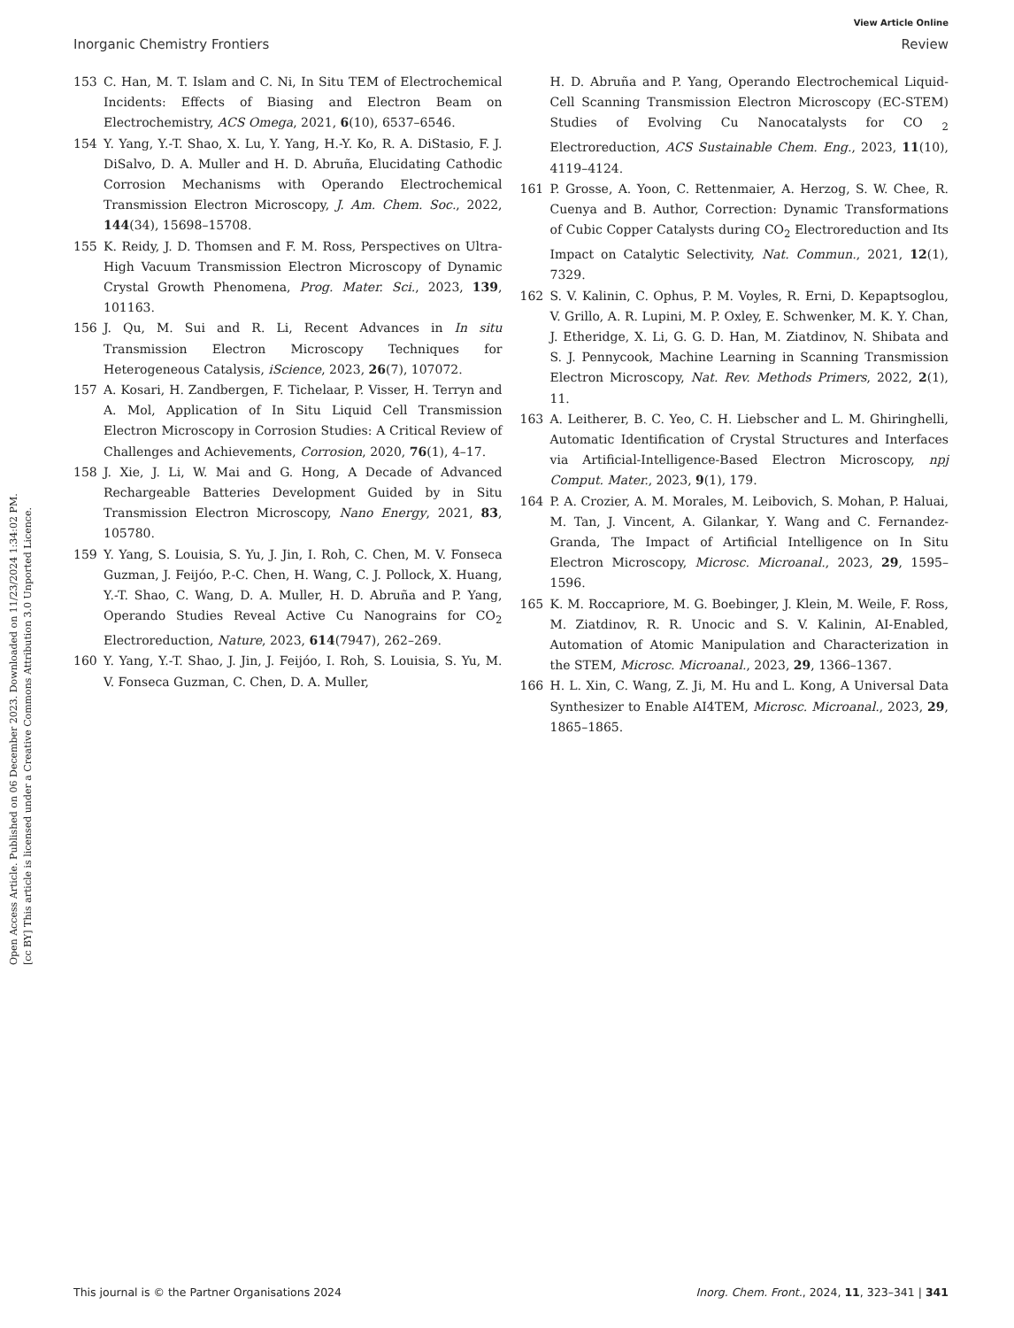View Article Online
Inorganic Chemistry Frontiers Review
Open Access Article. Published on 06 December 2023. Downloaded on 11/23/2024 1:34:02 PM.
[cc BY] This article is licensed under a Creative Commons Attribution 3.0 Unported Licence.
153 C. Han, M. T. Islam and C. Ni, In Situ TEM of Electrochemical Incidents: Effects of Biasing and Electron Beam on Electrochemistry, ACS Omega, 2021, 6(10), 6537–6546.
154 Y. Yang, Y.-T. Shao, X. Lu, Y. Yang, H.-Y. Ko, R. A. DiStasio, F. J. DiSalvo, D. A. Muller and H. D. Abruña, Elucidating Cathodic Corrosion Mechanisms with Operando Electrochemical Transmission Electron Microscopy, J. Am. Chem. Soc., 2022, 144(34), 15698–15708.
155 K. Reidy, J. D. Thomsen and F. M. Ross, Perspectives on Ultra-High Vacuum Transmission Electron Microscopy of Dynamic Crystal Growth Phenomena, Prog. Mater. Sci., 2023, 139, 101163.
156 J. Qu, M. Sui and R. Li, Recent Advances in In situ Transmission Electron Microscopy Techniques for Heterogeneous Catalysis, iScience, 2023, 26(7), 107072.
157 A. Kosari, H. Zandbergen, F. Tichelaar, P. Visser, H. Terryn and A. Mol, Application of In Situ Liquid Cell Transmission Electron Microscopy in Corrosion Studies: A Critical Review of Challenges and Achievements, Corrosion, 2020, 76(1), 4–17.
158 J. Xie, J. Li, W. Mai and G. Hong, A Decade of Advanced Rechargeable Batteries Development Guided by in Situ Transmission Electron Microscopy, Nano Energy, 2021, 83, 105780.
159 Y. Yang, S. Louisia, S. Yu, J. Jin, I. Roh, C. Chen, M. V. Fonseca Guzman, J. Feijóo, P.-C. Chen, H. Wang, C. J. Pollock, X. Huang, Y.-T. Shao, C. Wang, D. A. Muller, H. D. Abruña and P. Yang, Operando Studies Reveal Active Cu Nanograins for CO<sub>2</sub> Electroreduction, Nature, 2023, 614(7947), 262–269.
160 Y. Yang, Y.-T. Shao, J. Jin, J. Feijóo, I. Roh, S. Louisia, S. Yu, M. V. Fonseca Guzman, C. Chen, D. A. Muller,
H. D. Abruña and P. Yang, Operando Electrochemical Liquid-Cell Scanning Transmission Electron Microscopy (EC-STEM) Studies of Evolving Cu Nanocatalysts for CO <sub>2</sub> Electroreduction, ACS Sustainable Chem. Eng., 2023, 11(10), 4119–4124.
161 P. Grosse, A. Yoon, C. Rettenmaier, A. Herzog, S. W. Chee, R. Cuenya and B. Author, Correction: Dynamic Transformations of Cubic Copper Catalysts during CO<sub>2</sub> Electroreduction and Its Impact on Catalytic Selectivity, Nat. Commun., 2021, 12(1), 7329.
162 S. V. Kalinin, C. Ophus, P. M. Voyles, R. Erni, D. Kepaptsoglou, V. Grillo, A. R. Lupini, M. P. Oxley, E. Schwenker, M. K. Y. Chan, J. Etheridge, X. Li, G. G. D. Han, M. Ziatdinov, N. Shibata and S. J. Pennycook, Machine Learning in Scanning Transmission Electron Microscopy, Nat. Rev. Methods Primers, 2022, 2(1), 11.
163 A. Leitherer, B. C. Yeo, C. H. Liebscher and L. M. Ghiringhelli, Automatic Identification of Crystal Structures and Interfaces via Artificial-Intelligence-Based Electron Microscopy, npj Comput. Mater., 2023, 9(1), 179.
164 P. A. Crozier, A. M. Morales, M. Leibovich, S. Mohan, P. Haluai, M. Tan, J. Vincent, A. Gilankar, Y. Wang and C. Fernandez-Granda, The Impact of Artificial Intelligence on In Situ Electron Microscopy, Microsc. Microanal., 2023, 29, 1595–1596.
165 K. M. Roccapriore, M. G. Boebinger, J. Klein, M. Weile, F. Ross, M. Ziatdinov, R. R. Unocic and S. V. Kalinin, AI-Enabled, Automation of Atomic Manipulation and Characterization in the STEM, Microsc. Microanal., 2023, 29, 1366–1367.
166 H. L. Xin, C. Wang, Z. Ji, M. Hu and L. Kong, A Universal Data Synthesizer to Enable AI4TEM, Microsc. Microanal., 2023, 29, 1865–1865.
This journal is © the Partner Organisations 2024 Inorg. Chem. Front., 2024, 11, 323–341 | 341